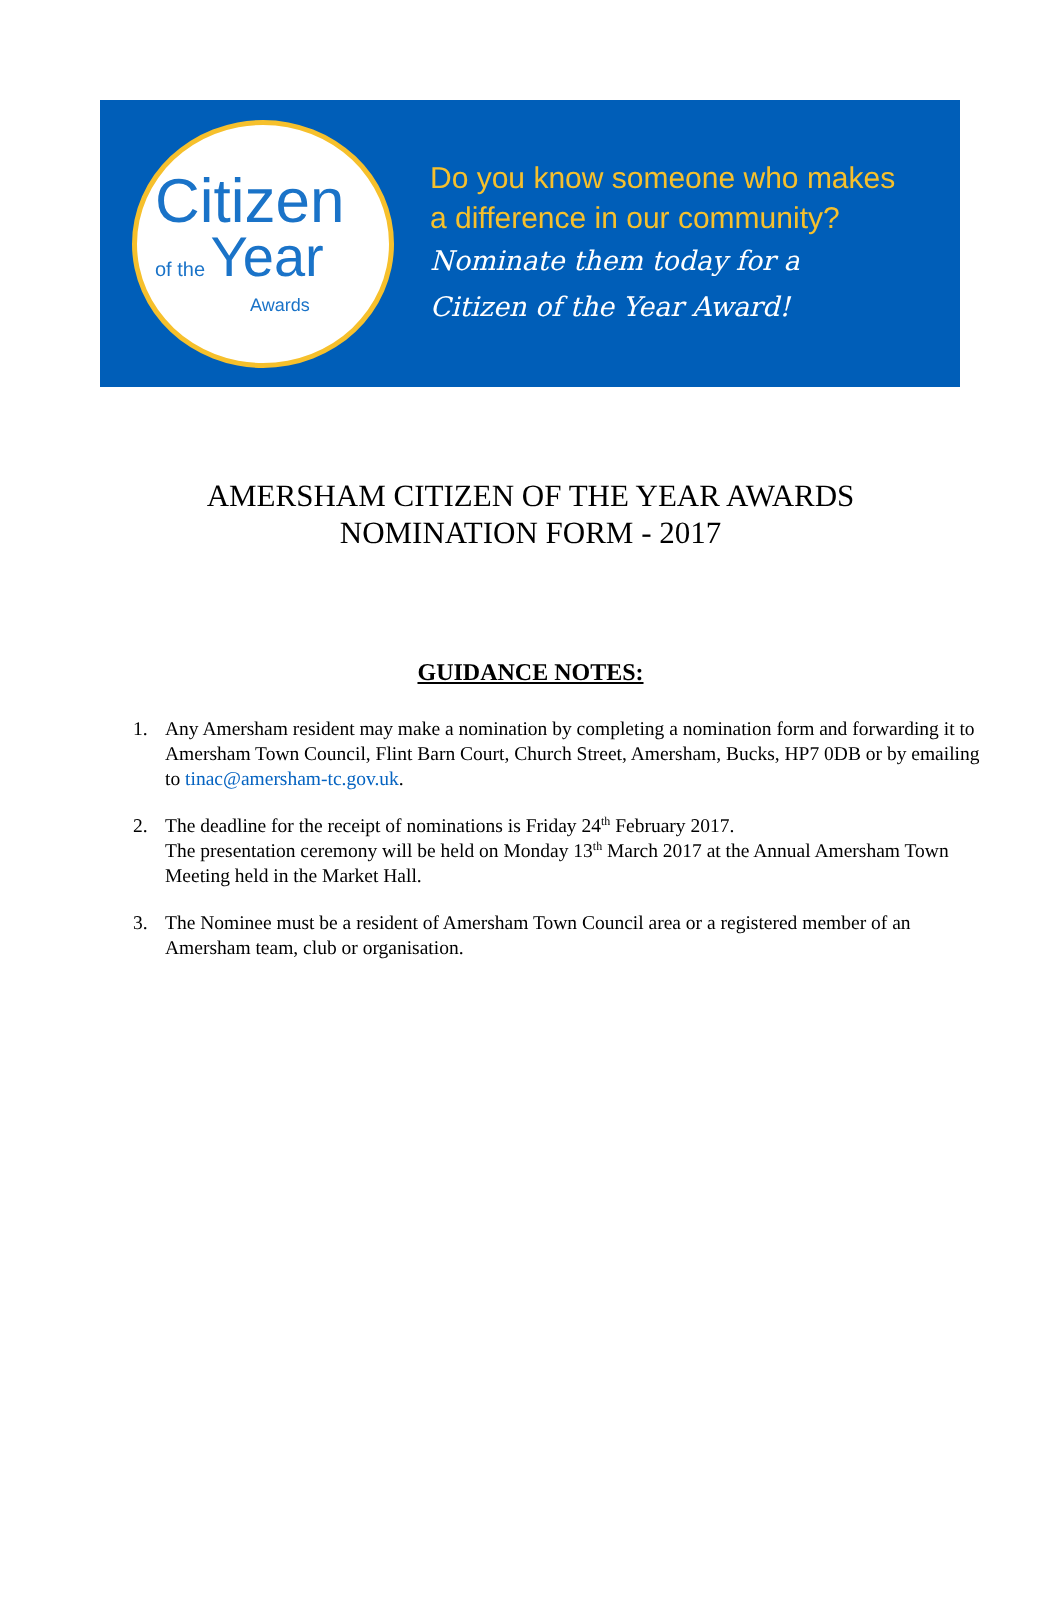Citizen
of the Year
Awards
Do you know someone who makes
a difference in our community?
Nominate them today for a
Citizen of the Year Award!
AMERSHAM CITIZEN OF THE YEAR AWARDS
NOMINATION FORM - 2017
GUIDANCE NOTES:
1. Any Amersham resident may make a nomination by completing a nomination form and forwarding it to Amersham Town Council, Flint Barn Court, Church Street, Amersham, Bucks, HP7 0DB or by emailing to tinac@amersham-tc.gov.uk.
2. The deadline for the receipt of nominations is Friday 24<sup>th</sup> February 2017.
The presentation ceremony will be held on Monday 13<sup>th</sup> March 2017 at the Annual Amersham Town Meeting held in the Market Hall.
3. The Nominee must be a resident of Amersham Town Council area or a registered member of an Amersham team, club or organisation.